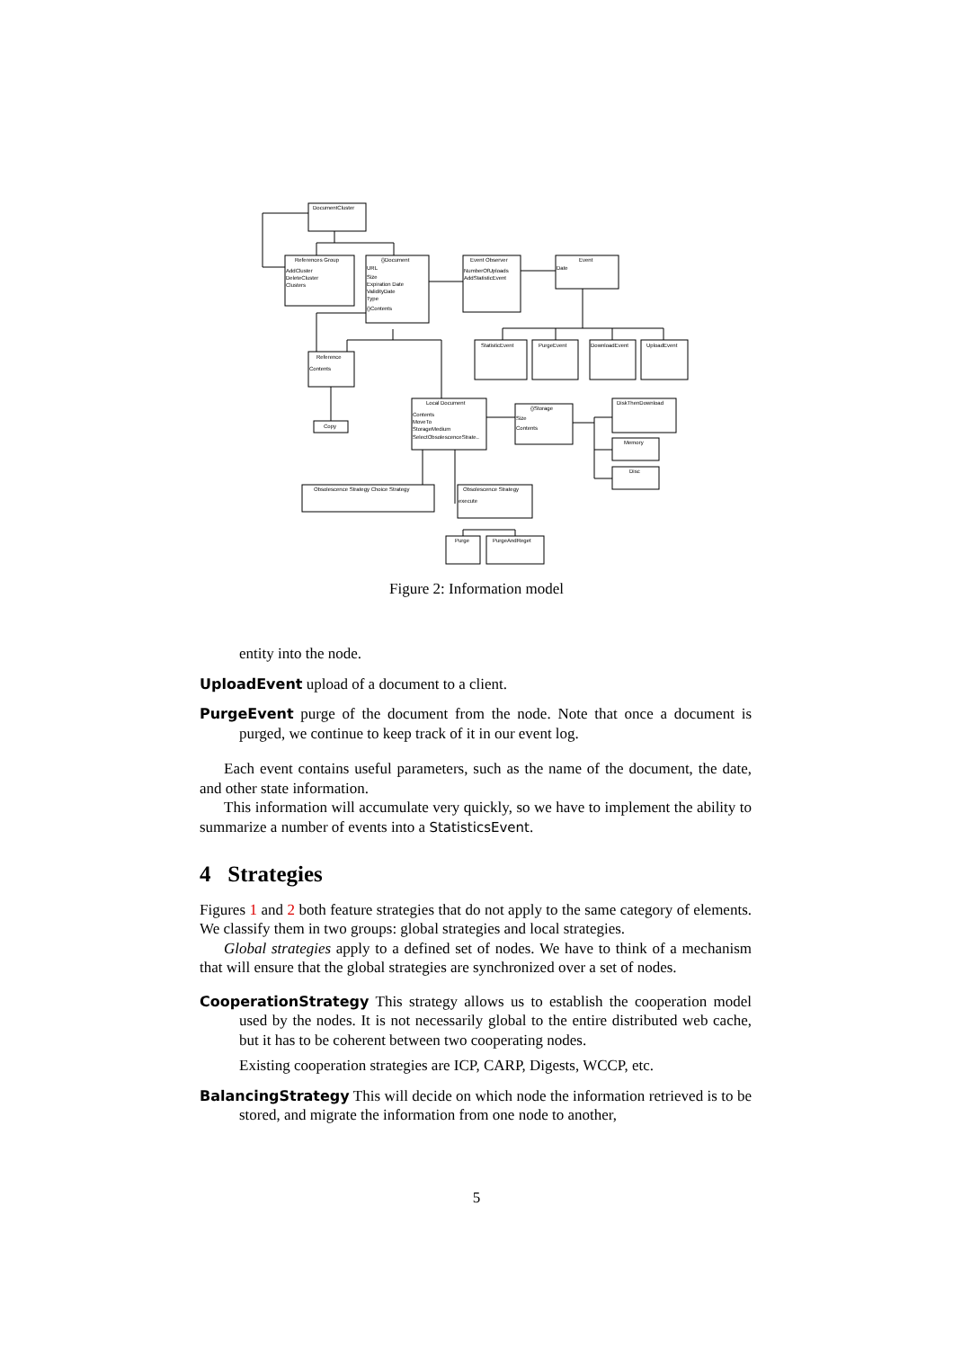DocumentCluster
References Group
{}Document
URL
Size
Expiration Date
ValidityDate
Type
{}Contents
AddCluster
DeleteCluster
Clusters
Event Observer
NumberOfUploads
AddStatisticEvent
Event
Date
StatisticEvent
PurgeEvent
DownloadEvent
UploadEvent
Reference
Contents
Copy
Local Document
Contents
MoveTo
StorageMedium
SelectObsolescenceStrate..
{}Storage
Size
Contents
DiskThenDownload
Memory
Disc
Obsolescence Strategy Choice Strategy
Obsolescence Strategy
execute
Purge
PurgeAndReget
Figure 2: Information model
entity into the node.
UploadEvent upload of a document to a client.
PurgeEvent purge of the document from the node. Note that once a document is purged, we continue to keep track of it in our event log.
Each event contains useful parameters, such as the name of the document, the date, and other state information.
This information will accumulate very quickly, so we have to implement the ability to summarize a number of events into a StatisticsEvent.
4 Strategies
Figures 1 and 2 both feature strategies that do not apply to the same category of elements. We classify them in two groups: global strategies and local strategies.
Global strategies apply to a defined set of nodes. We have to think of a mechanism that will ensure that the global strategies are synchronized over a set of nodes.
CooperationStrategy This strategy allows us to establish the cooperation model used by the nodes. It is not necessarily global to the entire distributed web cache, but it has to be coherent between two cooperating nodes.
Existing cooperation strategies are ICP, CARP, Digests, WCCP, etc.
BalancingStrategy This will decide on which node the information retrieved is to be stored, and migrate the information from one node to another,
5